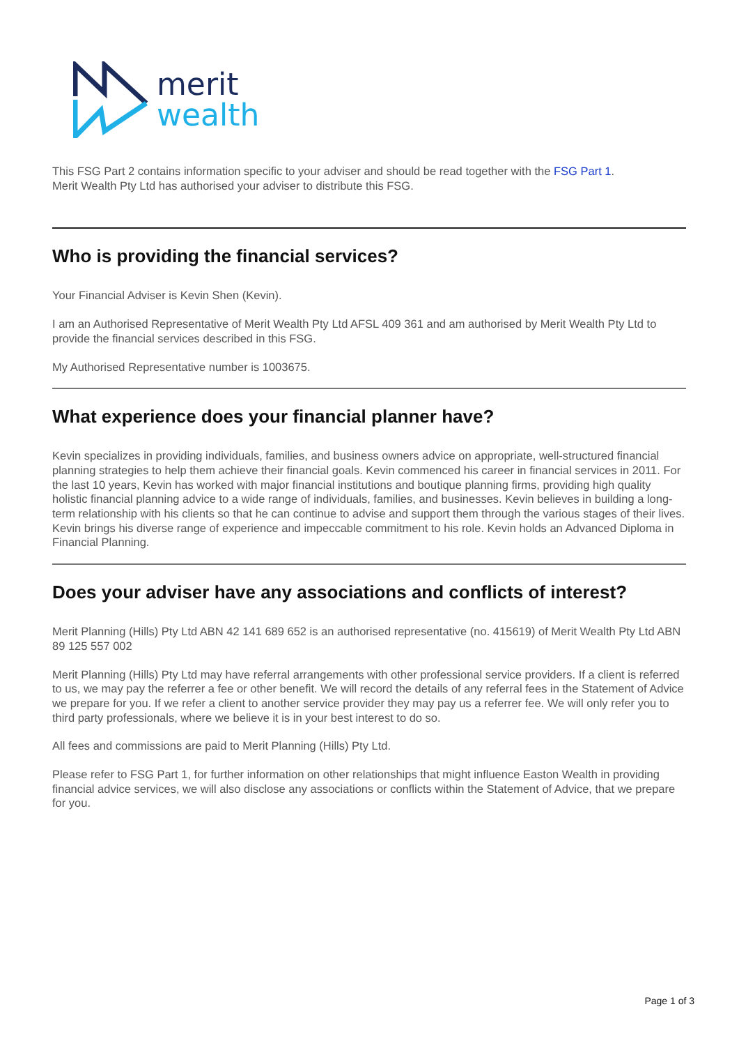merit
wealth
This FSG Part 2 contains information specific to your adviser and should be read together with the FSG Part 1.
Merit Wealth Pty Ltd has authorised your adviser to distribute this FSG.
Who is providing the financial services?
Your Financial Adviser is Kevin Shen (Kevin).
I am an Authorised Representative of Merit Wealth Pty Ltd AFSL 409 361 and am authorised by Merit Wealth Pty Ltd to provide the financial services described in this FSG.
My Authorised Representative number is 1003675.
What experience does your financial planner have?
Kevin specializes in providing individuals, families, and business owners advice on appropriate, well-structured financial planning strategies to help them achieve their financial goals. Kevin commenced his career in financial services in 2011. For the last 10 years, Kevin has worked with major financial institutions and boutique planning firms, providing high quality holistic financial planning advice to a wide range of individuals, families, and businesses. Kevin believes in building a long-term relationship with his clients so that he can continue to advise and support them through the various stages of their lives. Kevin brings his diverse range of experience and impeccable commitment to his role. Kevin holds an Advanced Diploma in Financial Planning.
Does your adviser have any associations and conflicts of interest?
Merit Planning (Hills) Pty Ltd ABN 42 141 689 652 is an authorised representative (no. 415619) of Merit Wealth Pty Ltd ABN 89 125 557 002
Merit Planning (Hills) Pty Ltd may have referral arrangements with other professional service providers. If a client is referred to us, we may pay the referrer a fee or other benefit. We will record the details of any referral fees in the Statement of Advice we prepare for you. If we refer a client to another service provider they may pay us a referrer fee. We will only refer you to third party professionals, where we believe it is in your best interest to do so.
All fees and commissions are paid to Merit Planning (Hills) Pty Ltd.
Please refer to FSG Part 1, for further information on other relationships that might influence Easton Wealth in providing financial advice services, we will also disclose any associations or conflicts within the Statement of Advice, that we prepare for you.
Page 1 of 3